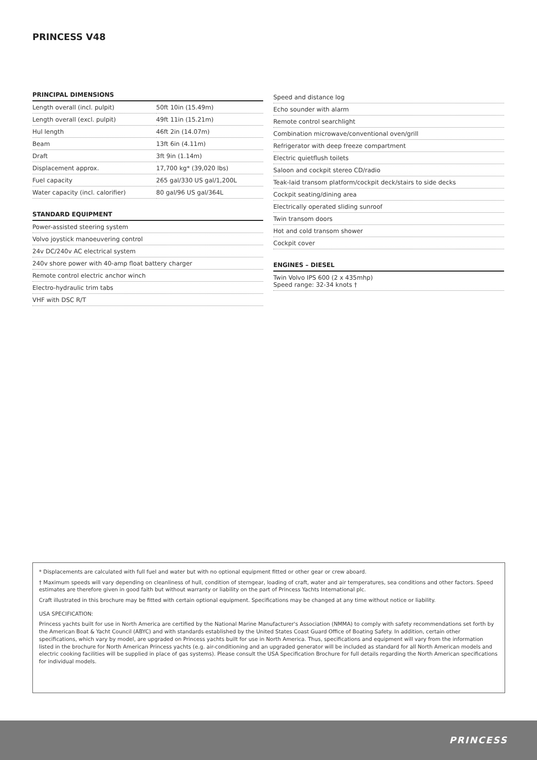PRINCESS V48
PRINCIPAL DIMENSIONS
| Length overall (incl. pulpit) | 50ft 10in (15.49m) |
| Length overall (excl. pulpit) | 49ft 11in (15.21m) |
| Hul length | 46ft 2in (14.07m) |
| Beam | 13ft 6in (4.11m) |
| Draft | 3ft 9in (1.14m) |
| Displacement approx. | 17,700 kg* (39,020 lbs) |
| Fuel capacity | 265 gal/330 US gal/1,200L |
| Water capacity (incl. calorifier) | 80 gal/96 US gal/364L |
STANDARD EQUIPMENT
Power-assisted steering system
Volvo joystick manoeuvering control
24v DC/240v AC electrical system
240v shore power with 40-amp float battery charger
Remote control electric anchor winch
Electro-hydraulic trim tabs
VHF with DSC R/T
Speed and distance log
Echo sounder with alarm
Remote control searchlight
Combination microwave/conventional oven/grill
Refrigerator with deep freeze compartment
Electric quietflush toilets
Saloon and cockpit stereo CD/radio
Teak-laid transom platform/cockpit deck/stairs to side decks
Cockpit seating/dining area
Electrically operated sliding sunroof
Twin transom doors
Hot and cold transom shower
Cockpit cover
ENGINES – DIESEL
Twin Volvo IPS 600 (2 x 435mhp)
Speed range: 32-34 knots †
* Displacements are calculated with full fuel and water but with no optional equipment fitted or other gear or crew aboard.
† Maximum speeds will vary depending on cleanliness of hull, condition of sterngear, loading of craft, water and air temperatures, sea conditions and other factors. Speed estimates are therefore given in good faith but without warranty or liability on the part of Princess Yachts International plc.
Craft illustrated in this brochure may be fitted with certain optional equipment. Specifications may be changed at any time without notice or liability.
USA SPECIFICATION:
Princess yachts built for use in North America are certified by the National Marine Manufacturer's Association (NMMA) to comply with safety recommendations set forth by the American Boat & Yacht Council (ABYC) and with standards established by the United States Coast Guard Office of Boating Safety. In addition, certain other specifications, which vary by model, are upgraded on Princess yachts built for use in North America. Thus, specifications and equipment will vary from the information listed in the brochure for North American Princess yachts (e.g. air-conditioning and an upgraded generator will be included as standard for all North American models and electric cooking facilities will be supplied in place of gas systems). Please consult the USA Specification Brochure for full details regarding the North American specifications for individual models.
PRINCESS